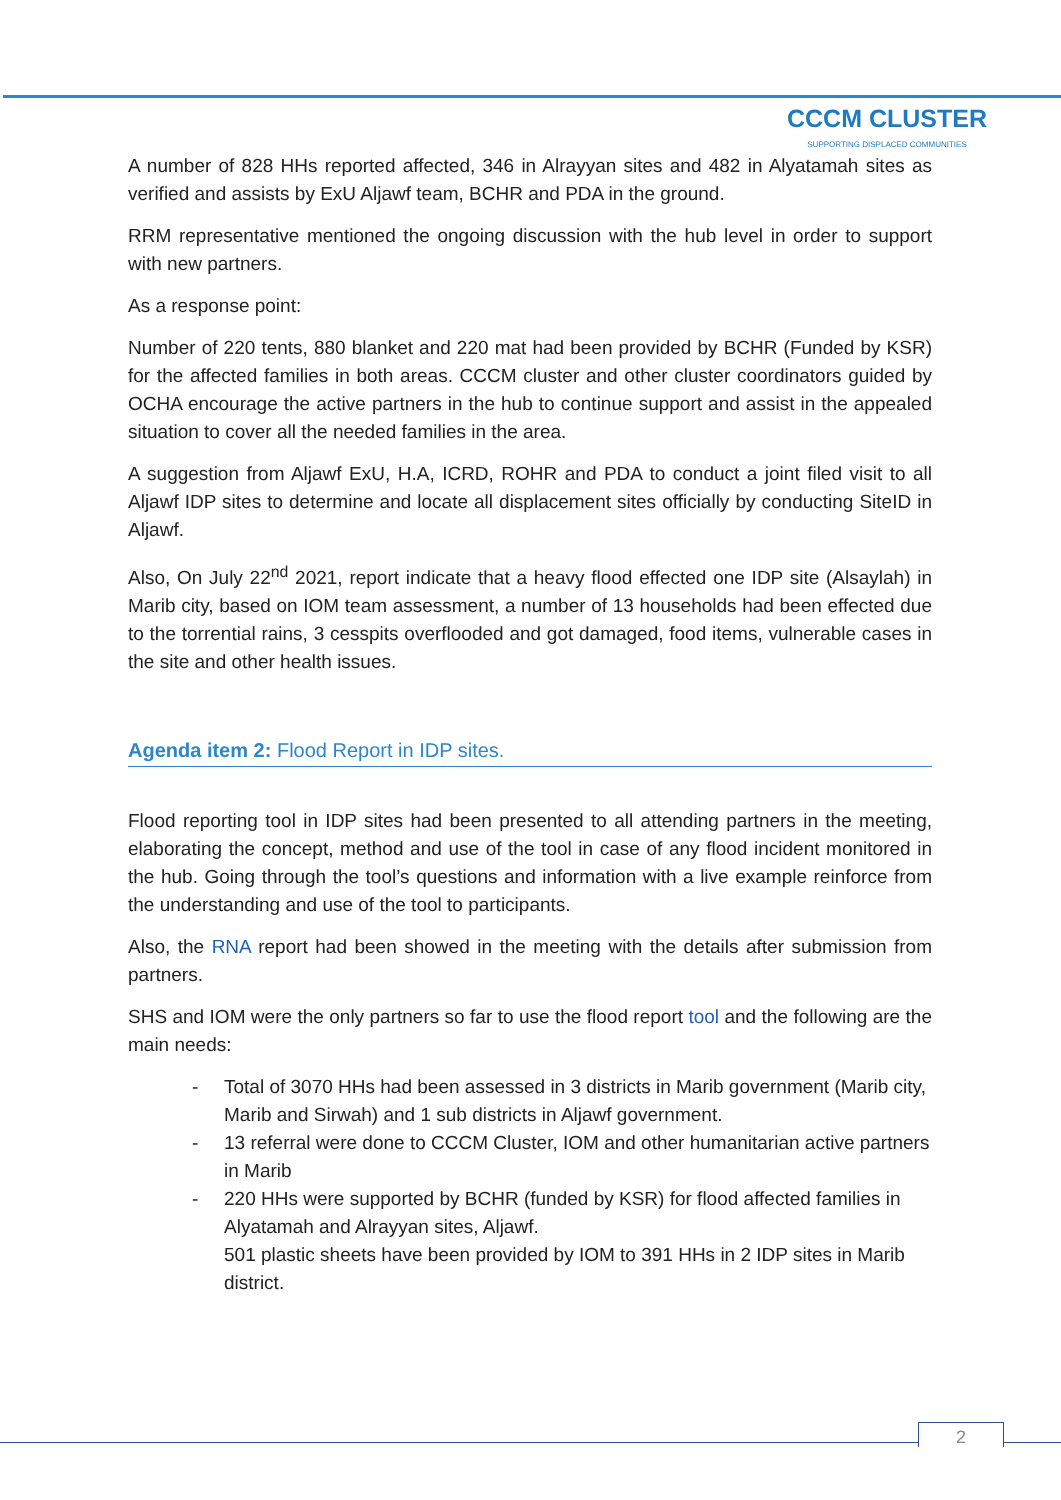CCCM CLUSTER
SUPPORTING DISPLACED COMMUNITIES
A number of 828 HHs reported affected, 346 in Alrayyan sites and 482 in Alyatamah sites as verified and assists by ExU Aljawf team, BCHR and PDA in the ground.
RRM representative mentioned the ongoing discussion with the hub level in order to support with new partners.
As a response point:
Number of 220 tents, 880 blanket and 220 mat had been provided by BCHR (Funded by KSR) for the affected families in both areas. CCCM cluster and other cluster coordinators guided by OCHA encourage the active partners in the hub to continue support and assist in the appealed situation to cover all the needed families in the area.
A suggestion from Aljawf ExU, H.A, ICRD, ROHR and PDA to conduct a joint filed visit to all Aljawf IDP sites to determine and locate all displacement sites officially by conducting SiteID in Aljawf.
Also, On July 22<sup>nd</sup> 2021, report indicate that a heavy flood effected one IDP site (Alsaylah) in Marib city, based on IOM team assessment, a number of 13 households had been effected due to the torrential rains, 3 cesspits overflooded and got damaged, food items, vulnerable cases in the site and other health issues.
Agenda item 2: Flood Report in IDP sites.
Flood reporting tool in IDP sites had been presented to all attending partners in the meeting, elaborating the concept, method and use of the tool in case of any flood incident monitored in the hub. Going through the tool’s questions and information with a live example reinforce from the understanding and use of the tool to participants.
Also, the RNA report had been showed in the meeting with the details after submission from partners.
SHS and IOM were the only partners so far to use the flood report tool and the following are the main needs:
- Total of 3070 HHs had been assessed in 3 districts in Marib government (Marib city, Marib and Sirwah) and 1 sub districts in Aljawf government.
- 13 referral were done to CCCM Cluster, IOM and other humanitarian active partners in Marib
- 220 HHs were supported by BCHR (funded by KSR) for flood affected families in Alyatamah and Alrayyan sites, Aljawf.
501 plastic sheets have been provided by IOM to 391 HHs in 2 IDP sites in Marib district.
2